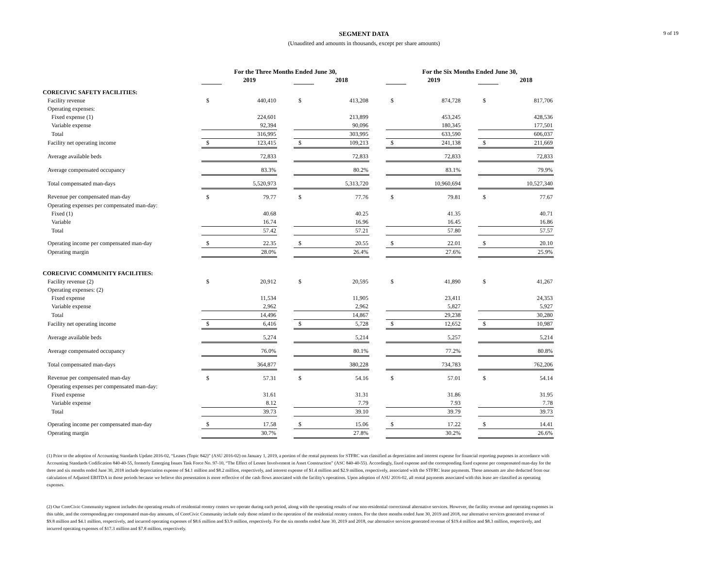9 of 19
SEGMENT DATA
(Unaudited and amounts in thousands, except per share amounts)
| | For the Three Months Ended June 30, | | | | | | For the Six Months Ended June 30, | | | | |
| --- | --- | --- | --- | --- | --- | --- | --- | --- | --- | --- | --- |
| | | 2019 | | | 2018 | | | 2019 | | | 2018 |
| CORECIVIC SAFETY FACILITIES: | | | | | | | | | | | |
| Facility revenue | $ | 440,410 | | $ | 413,208 | | $ | 874,728 | | $ | 817,706 |
| Operating expenses: | | | | | | | | | | | |
| Fixed expense (1) | | 224,601 | | | 213,899 | | | 453,245 | | | 428,536 |
| Variable expense | | 92,394 | | | 90,096 | | | 180,345 | | | 177,501 |
| Total | | 316,995 | | | 303,995 | | | 633,590 | | | 606,037 |
| Facility net operating income | $ | 123,415 | | $ | 109,213 | | $ | 241,138 | | $ | 211,669 |
| Average available beds | | 72,833 | | | 72,833 | | | 72,833 | | | 72,833 |
| Average compensated occupancy | | 83.3% | | | 80.2% | | | 83.1% | | | 79.9% |
| Total compensated man-days | | 5,520,973 | | | 5,313,720 | | | 10,960,694 | | | 10,527,340 |
| Revenue per compensated man-day | $ | 79.77 | | $ | 77.76 | | $ | 79.81 | | $ | 77.67 |
| Operating expenses per compensated man-day: | | | | | | | | | | | |
| Fixed (1) | | 40.68 | | | 40.25 | | | 41.35 | | | 40.71 |
| Variable | | 16.74 | | | 16.96 | | | 16.45 | | | 16.86 |
| Total | | 57.42 | | | 57.21 | | | 57.80 | | | 57.57 |
| Operating income per compensated man-day | $ | 22.35 | | $ | 20.55 | | $ | 22.01 | | $ | 20.10 |
| Operating margin | | 28.0% | | | 26.4% | | | 27.6% | | | 25.9% |
| CORECIVIC COMMUNITY FACILITIES: | | | | | | | | | | | |
| Facility revenue (2) | $ | 20,912 | | $ | 20,595 | | $ | 41,890 | | $ | 41,267 |
| Operating expenses: (2) | | | | | | | | | | | |
| Fixed expense | | 11,534 | | | 11,905 | | | 23,411 | | | 24,353 |
| Variable expense | | 2,962 | | | 2,962 | | | 5,827 | | | 5,927 |
| Total | | 14,496 | | | 14,867 | | | 29,238 | | | 30,280 |
| Facility net operating income | $ | 6,416 | | $ | 5,728 | | $ | 12,652 | | $ | 10,987 |
| Average available beds | | 5,274 | | | 5,214 | | | 5,257 | | | 5,214 |
| Average compensated occupancy | | 76.0% | | | 80.1% | | | 77.2% | | | 80.8% |
| Total compensated man-days | | 364,877 | | | 380,228 | | | 734,783 | | | 762,206 |
| Revenue per compensated man-day | $ | 57.31 | | $ | 54.16 | | $ | 57.01 | | $ | 54.14 |
| Operating expenses per compensated man-day: | | | | | | | | | | | |
| Fixed expense | | 31.61 | | | 31.31 | | | 31.86 | | | 31.95 |
| Variable expense | | 8.12 | | | 7.79 | | | 7.93 | | | 7.78 |
| Total | | 39.73 | | | 39.10 | | | 39.79 | | | 39.73 |
| Operating income per compensated man-day | $ | 17.58 | | $ | 15.06 | | $ | 17.22 | | $ | 14.41 |
| Operating margin | | 30.7% | | | 27.8% | | | 30.2% | | | 26.6% |
(1) Prior to the adoption of Accounting Standards Update 2016-02, “Leases (Topic 842)” (ASU 2016-02) on January 1, 2019, a portion of the rental payments for STFRC was classified as depreciation and interest expense for financial reporting purposes in accordance with Accounting Standards Codification 840-40-55, formerly Emerging Issues Task Force No. 97-10, “The Effect of Lessee Involvement in Asset Construction” (ASC 840-40-55). Accordingly, fixed expense and the corresponding fixed expense per compensated man-day for the three and six months ended June 30, 2018 include depreciation expense of $4.1 million and $8.2 million, respectively, and interest expense of $1.4 million and $2.9 million, respectively, associated with the STFRC lease payments. These amounts are also deducted from our calculation of Adjusted EBITDA in those periods because we believe this presentation is more reflective of the cash flows associated with the facility's operations. Upon adoption of ASU 2016-02, all rental payments associated with this lease are classified as operating expenses.
(2) Our CoreCivic Community segment includes the operating results of residential reentry centers we operate during each period, along with the operating results of our non-residential correctional alternative services. However, the facility revenue and operating expenses in this table, and the corresponding per compensated man-day amounts, of CoreCivic Community include only those related to the operation of the residential reentry centers. For the three months ended June 30, 2019 and 2018, our alternative services generated revenue of $9.8 million and $4.1 million, respectively, and incurred operating expenses of $8.6 million and $3.9 million, respectively. For the six months ended June 30, 2019 and 2018, our alternative services generated revenue of $19.4 million and $8.3 million, respectively, and incurred operating expenses of $17.3 million and $7.8 million, respectively.